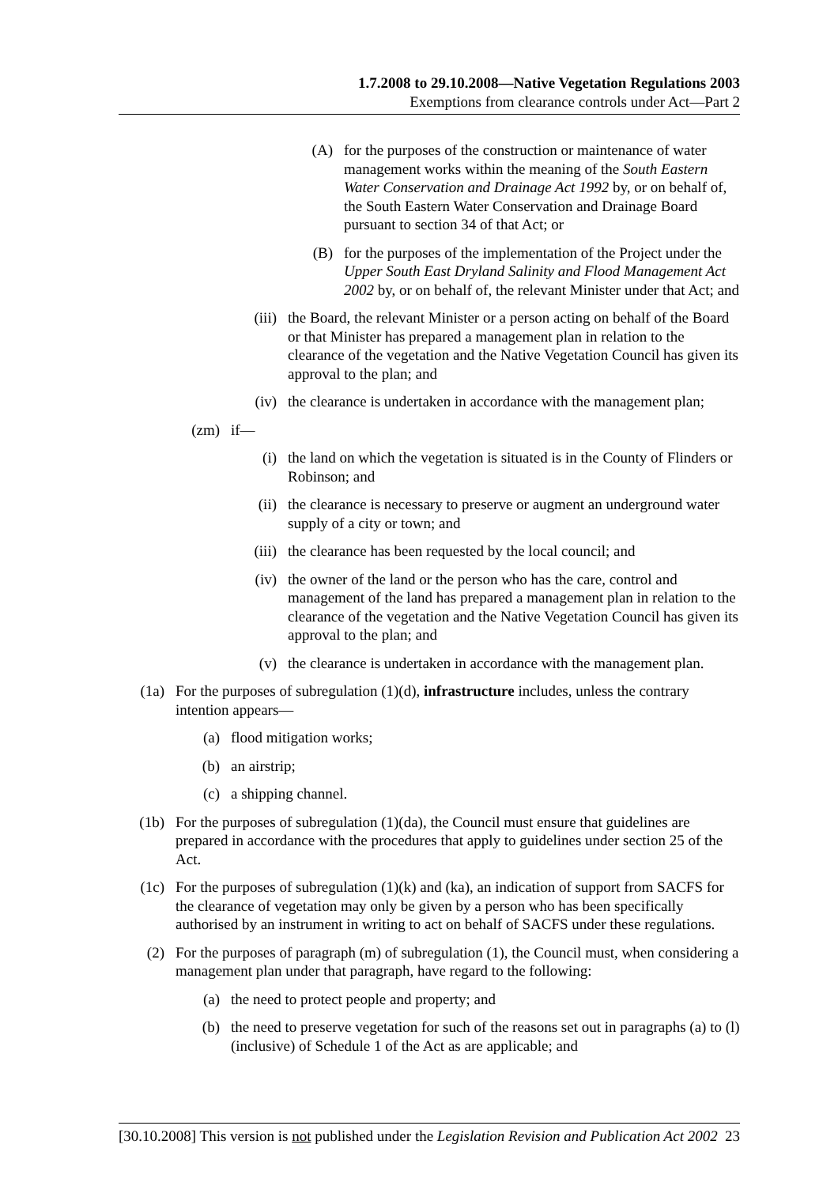1.7.2008 to 29.10.2008—Native Vegetation Regulations 2003
Exemptions from clearance controls under Act—Part 2
(A) for the purposes of the construction or maintenance of water management works within the meaning of the South Eastern Water Conservation and Drainage Act 1992 by, or on behalf of, the South Eastern Water Conservation and Drainage Board pursuant to section 34 of that Act; or
(B) for the purposes of the implementation of the Project under the Upper South East Dryland Salinity and Flood Management Act 2002 by, or on behalf of, the relevant Minister under that Act; and
(iii) the Board, the relevant Minister or a person acting on behalf of the Board or that Minister has prepared a management plan in relation to the clearance of the vegetation and the Native Vegetation Council has given its approval to the plan; and
(iv) the clearance is undertaken in accordance with the management plan;
(zm) if—
(i) the land on which the vegetation is situated is in the County of Flinders or Robinson; and
(ii) the clearance is necessary to preserve or augment an underground water supply of a city or town; and
(iii) the clearance has been requested by the local council; and
(iv) the owner of the land or the person who has the care, control and management of the land has prepared a management plan in relation to the clearance of the vegetation and the Native Vegetation Council has given its approval to the plan; and
(v) the clearance is undertaken in accordance with the management plan.
(1a) For the purposes of subregulation (1)(d), infrastructure includes, unless the contrary intention appears—
(a) flood mitigation works;
(b) an airstrip;
(c) a shipping channel.
(1b) For the purposes of subregulation (1)(da), the Council must ensure that guidelines are prepared in accordance with the procedures that apply to guidelines under section 25 of the Act.
(1c) For the purposes of subregulation (1)(k) and (ka), an indication of support from SACFS for the clearance of vegetation may only be given by a person who has been specifically authorised by an instrument in writing to act on behalf of SACFS under these regulations.
(2) For the purposes of paragraph (m) of subregulation (1), the Council must, when considering a management plan under that paragraph, have regard to the following:
(a) the need to protect people and property; and
(b) the need to preserve vegetation for such of the reasons set out in paragraphs (a) to (l) (inclusive) of Schedule 1 of the Act as are applicable; and
[30.10.2008] This version is not published under the Legislation Revision and Publication Act 2002 23